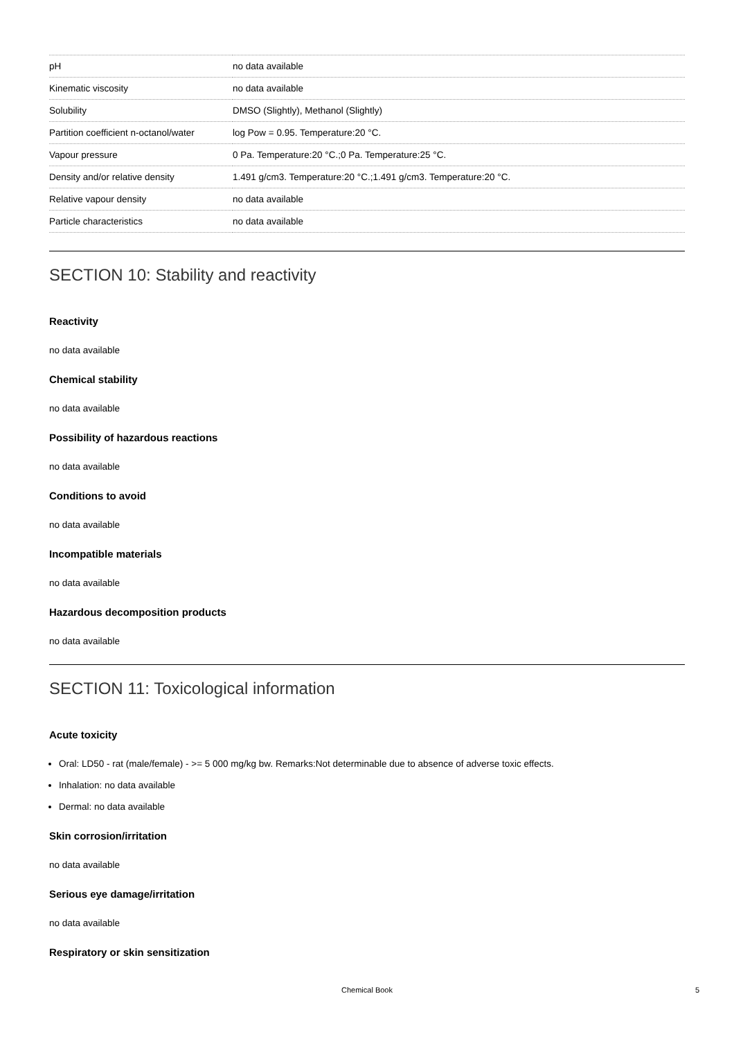| pH | no data available |
| Kinematic viscosity | no data available |
| Solubility | DMSO (Slightly), Methanol (Slightly) |
| Partition coefficient n-octanol/water | log Pow = 0.95. Temperature:20 °C. |
| Vapour pressure | 0 Pa. Temperature:20 °C.;0 Pa. Temperature:25 °C. |
| Density and/or relative density | 1.491 g/cm3. Temperature:20 °C.;1.491 g/cm3. Temperature:20 °C. |
| Relative vapour density | no data available |
| Particle characteristics | no data available |
SECTION 10: Stability and reactivity
Reactivity
no data available
Chemical stability
no data available
Possibility of hazardous reactions
no data available
Conditions to avoid
no data available
Incompatible materials
no data available
Hazardous decomposition products
no data available
SECTION 11: Toxicological information
Acute toxicity
Oral: LD50 - rat (male/female) - >= 5 000 mg/kg bw. Remarks:Not determinable due to absence of adverse toxic effects.
Inhalation: no data available
Dermal: no data available
Skin corrosion/irritation
no data available
Serious eye damage/irritation
no data available
Respiratory or skin sensitization
Chemical Book 5